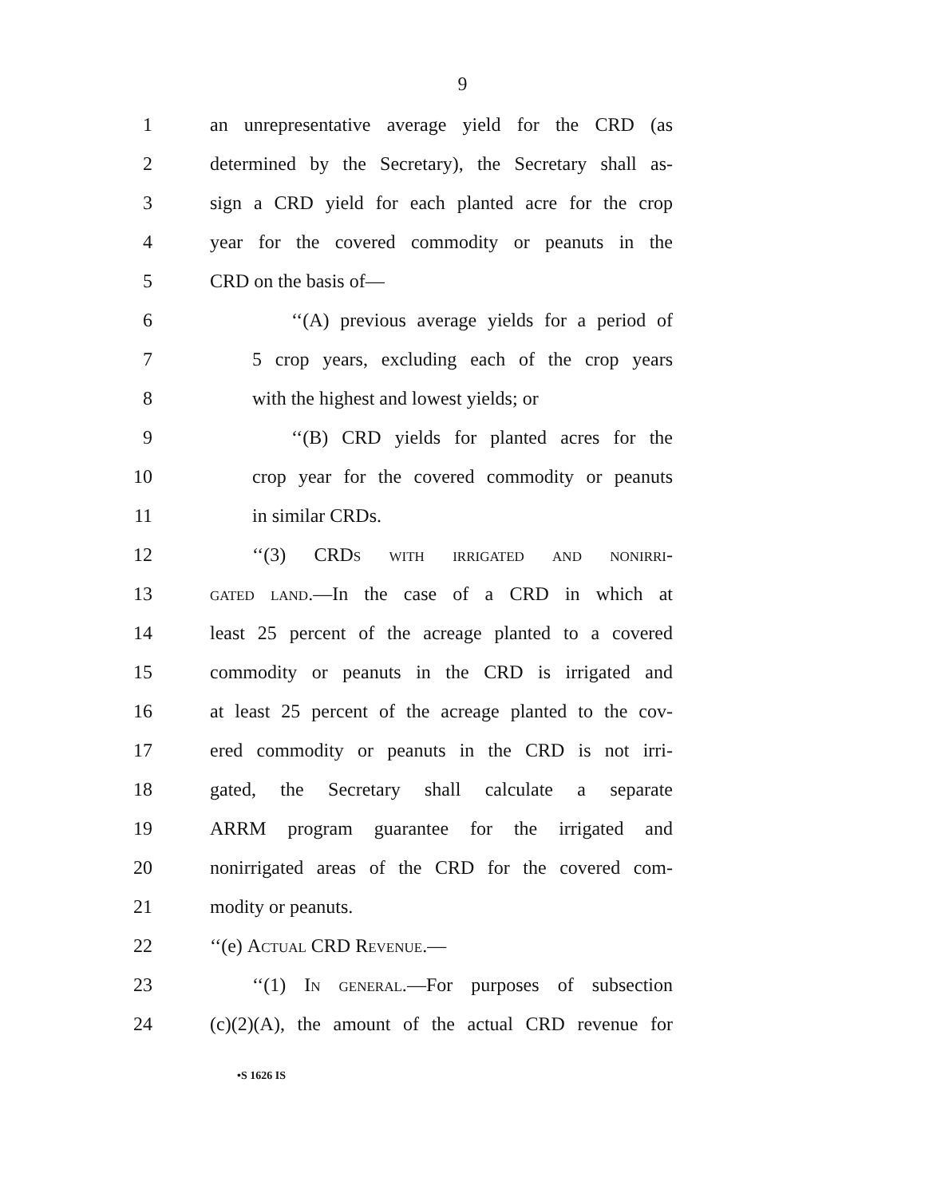9
1 an unrepresentative average yield for the CRD (as
2 determined by the Secretary), the Secretary shall as-
3 sign a CRD yield for each planted acre for the crop
4 year for the covered commodity or peanuts in the
5 CRD on the basis of—
6 ‘‘(A) previous average yields for a period of
7 5 crop years, excluding each of the crop years
8 with the highest and lowest yields; or
9 ‘‘(B) CRD yields for planted acres for the
10 crop year for the covered commodity or peanuts
11 in similar CRDs.
12 ‘‘(3) CRDs with irrigated and nonirri-
13 gated land.—In the case of a CRD in which at
14 least 25 percent of the acreage planted to a covered
15 commodity or peanuts in the CRD is irrigated and
16 at least 25 percent of the acreage planted to the cov-
17 ered commodity or peanuts in the CRD is not irri-
18 gated, the Secretary shall calculate a separate
19 ARRM program guarantee for the irrigated and
20 nonirrigated areas of the CRD for the covered com-
21 modity or peanuts.
22 ‘‘(e) Actual CRD Revenue.—
23 ‘‘(1) In general.—For purposes of subsection
24 (c)(2)(A), the amount of the actual CRD revenue for
•S 1626 IS